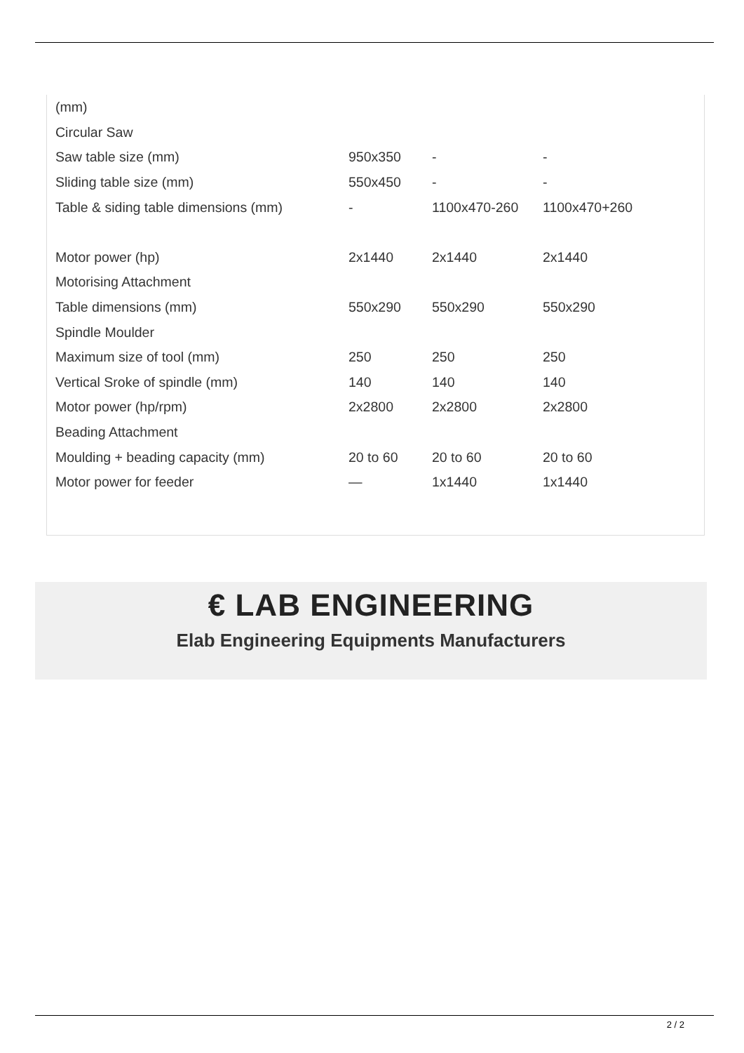| (mm) | | | |
| Circular Saw | | | |
| Saw table size (mm) | 950x350 | - | - |
| Sliding table size (mm) | 550x450 | - | - |
| Table & siding table dimensions (mm) | - | 1100x470-260 | 1100x470+260 |
| Motor power (hp) | 2x1440 | 2x1440 | 2x1440 |
| Motorising Attachment | | | |
| Table dimensions (mm) | 550x290 | 550x290 | 550x290 |
| Spindle Moulder | | | |
| Maximum size of tool (mm) | 250 | 250 | 250 |
| Vertical Sroke of spindle (mm) | 140 | 140 | 140 |
| Motor power (hp/rpm) | 2x2800 | 2x2800 | 2x2800 |
| Beading Attachment | | | |
| Moulding + beading capacity (mm) | 20 to 60 | 20 to 60 | 20 to 60 |
| Motor power for feeder | — | 1x1440 | 1x1440 |
€ LAB ENGINEERING
Elab Engineering Equipments Manufacturers
2 / 2